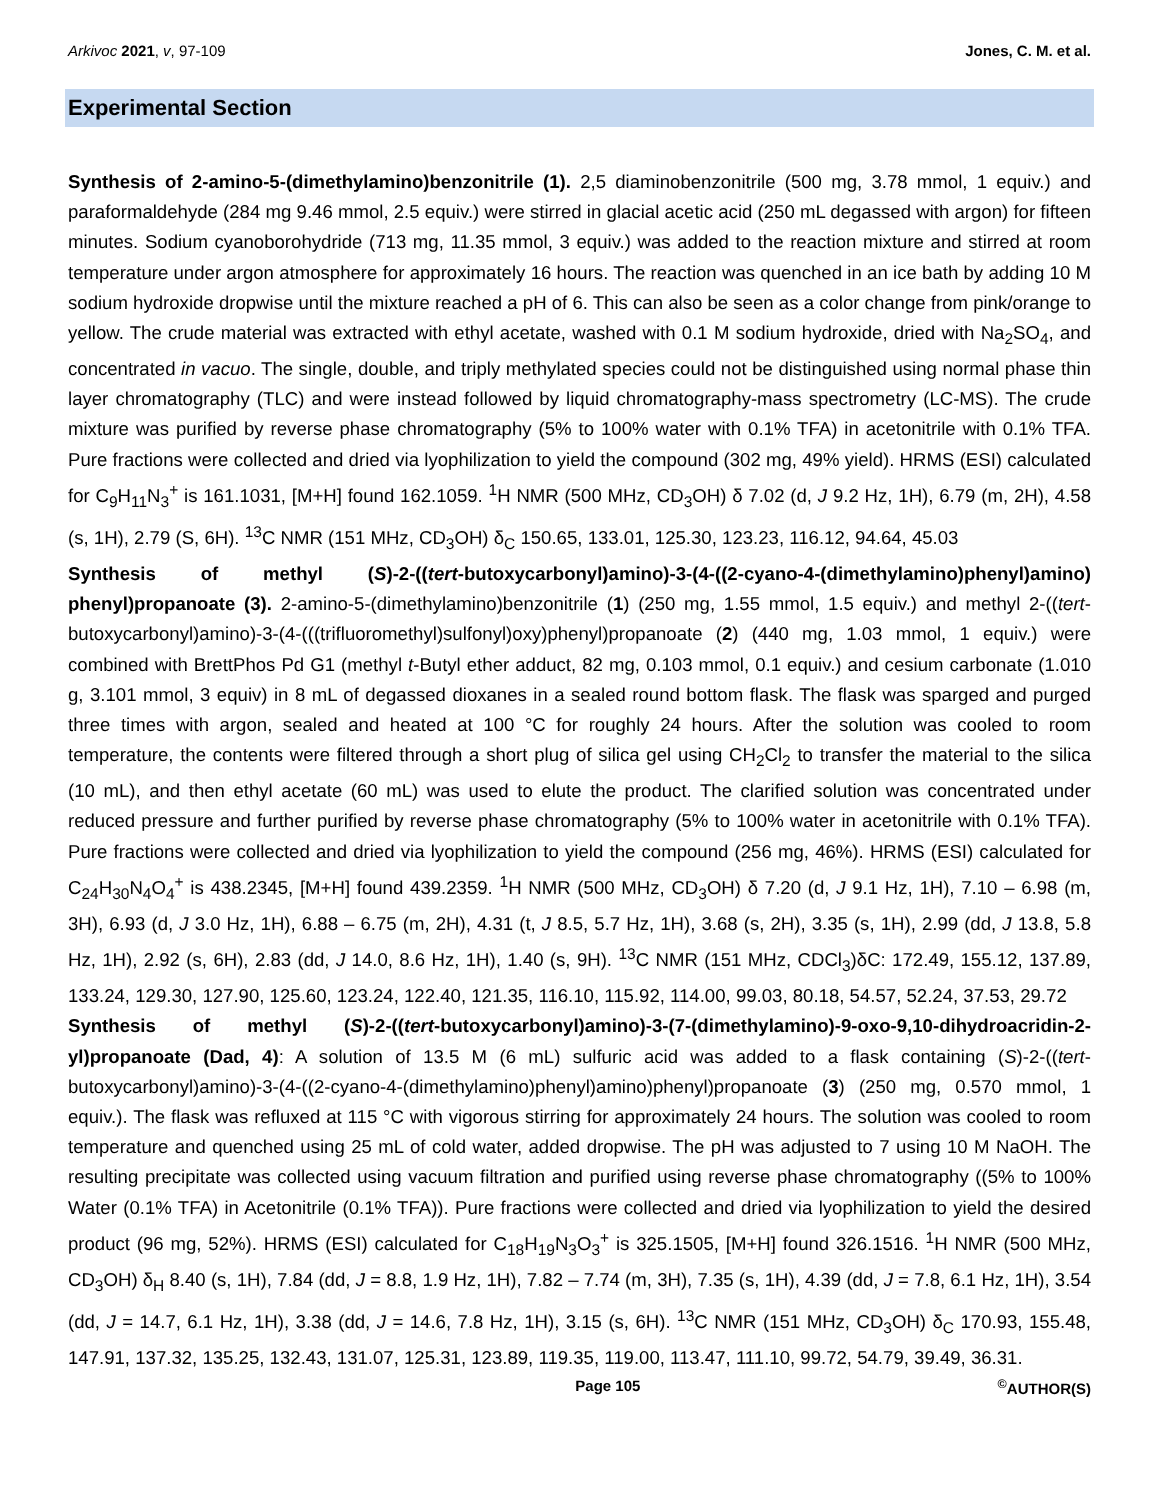Arkivoc 2021, v, 97-109 Jones, C. M. et al.
Experimental Section
Synthesis of 2-amino-5-(dimethylamino)benzonitrile (1). 2,5 diaminobenzonitrile (500 mg, 3.78 mmol, 1 equiv.) and paraformaldehyde (284 mg 9.46 mmol, 2.5 equiv.) were stirred in glacial acetic acid (250 mL degassed with argon) for fifteen minutes. Sodium cyanoborohydride (713 mg, 11.35 mmol, 3 equiv.) was added to the reaction mixture and stirred at room temperature under argon atmosphere for approximately 16 hours. The reaction was quenched in an ice bath by adding 10 M sodium hydroxide dropwise until the mixture reached a pH of 6. This can also be seen as a color change from pink/orange to yellow. The crude material was extracted with ethyl acetate, washed with 0.1 M sodium hydroxide, dried with Na<sub>2</sub>SO<sub>4</sub>, and concentrated in vacuo. The single, double, and triply methylated species could not be distinguished using normal phase thin layer chromatography (TLC) and were instead followed by liquid chromatography-mass spectrometry (LC-MS). The crude mixture was purified by reverse phase chromatography (5% to 100% water with 0.1% TFA) in acetonitrile with 0.1% TFA. Pure fractions were collected and dried via lyophilization to yield the compound (302 mg, 49% yield). HRMS (ESI) calculated for C<sub>9</sub>H<sub>11</sub>N<sub>3</sub><sup>+</sup> is 161.1031, [M+H] found 162.1059. <sup>1</sup>H NMR (500 MHz, CD<sub>3</sub>OH) δ 7.02 (d, J 9.2 Hz, 1H), 6.79 (m, 2H), 4.58 (s, 1H), 2.79 (S, 6H). <sup>13</sup>C NMR (151 MHz, CD<sub>3</sub>OH) δ<sub>C</sub> 150.65, 133.01, 125.30, 123.23, 116.12, 94.64, 45.03
Synthesis of methyl (S)-2-((tert-butoxycarbonyl)amino)-3-(4-((2-cyano-4-(dimethylamino)phenyl)amino) phenyl)propanoate (3). 2-amino-5-(dimethylamino)benzonitrile (1) (250 mg, 1.55 mmol, 1.5 equiv.) and methyl 2-((tert-butoxycarbonyl)amino)-3-(4-(((trifluoromethyl)sulfonyl)oxy)phenyl)propanoate (2) (440 mg, 1.03 mmol, 1 equiv.) were combined with BrettPhos Pd G1 (methyl t-Butyl ether adduct, 82 mg, 0.103 mmol, 0.1 equiv.) and cesium carbonate (1.010 g, 3.101 mmol, 3 equiv) in 8 mL of degassed dioxanes in a sealed round bottom flask. The flask was sparged and purged three times with argon, sealed and heated at 100 °C for roughly 24 hours. After the solution was cooled to room temperature, the contents were filtered through a short plug of silica gel using CH<sub>2</sub>Cl<sub>2</sub> to transfer the material to the silica (10 mL), and then ethyl acetate (60 mL) was used to elute the product. The clarified solution was concentrated under reduced pressure and further purified by reverse phase chromatography (5% to 100% water in acetonitrile with 0.1% TFA). Pure fractions were collected and dried via lyophilization to yield the compound (256 mg, 46%). HRMS (ESI) calculated for C<sub>24</sub>H<sub>30</sub>N<sub>4</sub>O<sub>4</sub><sup>+</sup> is 438.2345, [M+H] found 439.2359. <sup>1</sup>H NMR (500 MHz, CD<sub>3</sub>OH) δ 7.20 (d, J 9.1 Hz, 1H), 7.10 – 6.98 (m, 3H), 6.93 (d, J 3.0 Hz, 1H), 6.88 – 6.75 (m, 2H), 4.31 (t, J 8.5, 5.7 Hz, 1H), 3.68 (s, 2H), 3.35 (s, 1H), 2.99 (dd, J 13.8, 5.8 Hz, 1H), 2.92 (s, 6H), 2.83 (dd, J 14.0, 8.6 Hz, 1H), 1.40 (s, 9H). <sup>13</sup>C NMR (151 MHz, CDCl<sub>3</sub>)δC: 172.49, 155.12, 137.89, 133.24, 129.30, 127.90, 125.60, 123.24, 122.40, 121.35, 116.10, 115.92, 114.00, 99.03, 80.18, 54.57, 52.24, 37.53, 29.72
Synthesis of methyl (S)-2-((tert-butoxycarbonyl)amino)-3-(7-(dimethylamino)-9-oxo-9,10-dihydroacridin-2-yl)propanoate (Dad, 4): A solution of 13.5 M (6 mL) sulfuric acid was added to a flask containing (S)-2-((tert-butoxycarbonyl)amino)-3-(4-((2-cyano-4-(dimethylamino)phenyl)amino)phenyl)propanoate (3) (250 mg, 0.570 mmol, 1 equiv.). The flask was refluxed at 115 °C with vigorous stirring for approximately 24 hours. The solution was cooled to room temperature and quenched using 25 mL of cold water, added dropwise. The pH was adjusted to 7 using 10 M NaOH. The resulting precipitate was collected using vacuum filtration and purified using reverse phase chromatography ((5% to 100% Water (0.1% TFA) in Acetonitrile (0.1% TFA)). Pure fractions were collected and dried via lyophilization to yield the desired product (96 mg, 52%). HRMS (ESI) calculated for C<sub>18</sub>H<sub>19</sub>N<sub>3</sub>O<sub>3</sub><sup>+</sup> is 325.1505, [M+H] found 326.1516. <sup>1</sup>H NMR (500 MHz, CD<sub>3</sub>OH) δ<sub>H</sub> 8.40 (s, 1H), 7.84 (dd, J = 8.8, 1.9 Hz, 1H), 7.82 – 7.74 (m, 3H), 7.35 (s, 1H), 4.39 (dd, J = 7.8, 6.1 Hz, 1H), 3.54 (dd, J = 14.7, 6.1 Hz, 1H), 3.38 (dd, J = 14.6, 7.8 Hz, 1H), 3.15 (s, 6H). <sup>13</sup>C NMR (151 MHz, CD<sub>3</sub>OH) δ<sub>C</sub> 170.93, 155.48, 147.91, 137.32, 135.25, 132.43, 131.07, 125.31, 123.89, 119.35, 119.00, 113.47, 111.10, 99.72, 54.79, 39.49, 36.31.
Page 105<sup>©</sup>AUTHOR(S)